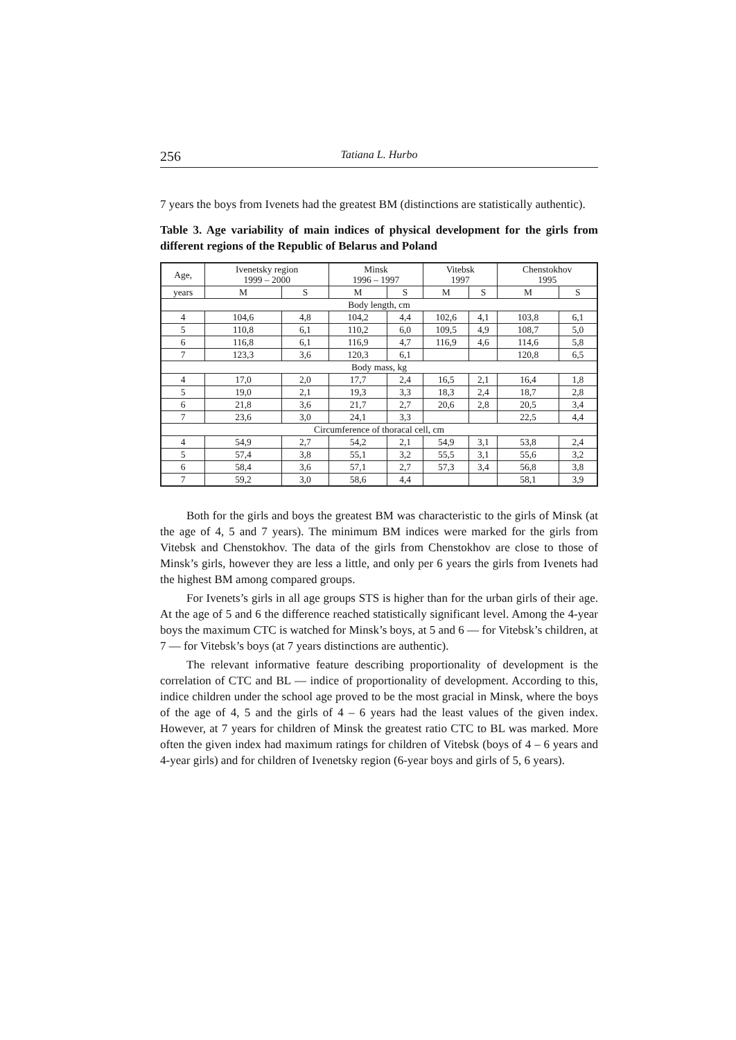256 Tatiana L. Hurbo
7 years the boys from Ivenets had the greatest BM (distinctions are statistically authentic).
Table 3. Age variability of main indices of physical development for the girls from different regions of the Republic of Belarus and Poland
| Age, | Ivenetsky region 1999 – 2000 | | Minsk 1996 – 1997 | | Vitebsk 1997 | | Chenstokhov 1995 | |
| --- | --- | --- | --- | --- | --- | --- | --- | --- |
| years | M | S | M | S | M | S | M | S |
| Body length, cm | | | | | | | | |
| 4 | 104,6 | 4,8 | 104,2 | 4,4 | 102,6 | 4,1 | 103,8 | 6,1 |
| 5 | 110,8 | 6,1 | 110,2 | 6,0 | 109,5 | 4,9 | 108,7 | 5,0 |
| 6 | 116,8 | 6,1 | 116,9 | 4,7 | 116,9 | 4,6 | 114,6 | 5,8 |
| 7 | 123,3 | 3,6 | 120,3 | 6,1 | | | 120,8 | 6,5 |
| Body mass, kg | | | | | | | | |
| 4 | 17,0 | 2,0 | 17,7 | 2,4 | 16,5 | 2,1 | 16,4 | 1,8 |
| 5 | 19,0 | 2,1 | 19,3 | 3,3 | 18,3 | 2,4 | 18,7 | 2,8 |
| 6 | 21,8 | 3,6 | 21,7 | 2,7 | 20,6 | 2,8 | 20,5 | 3,4 |
| 7 | 23,6 | 3,0 | 24,1 | 3,3 | | | 22,5 | 4,4 |
| Circumference of thoracal cell, cm | | | | | | | | |
| 4 | 54,9 | 2,7 | 54,2 | 2,1 | 54,9 | 3,1 | 53,8 | 2,4 |
| 5 | 57,4 | 3,8 | 55,1 | 3,2 | 55,5 | 3,1 | 55,6 | 3,2 |
| 6 | 58,4 | 3,6 | 57,1 | 2,7 | 57,3 | 3,4 | 56,8 | 3,8 |
| 7 | 59,2 | 3,0 | 58,6 | 4,4 | | | 58,1 | 3,9 |
Both for the girls and boys the greatest BM was characteristic to the girls of Minsk (at the age of 4, 5 and 7 years). The minimum BM indices were marked for the girls from Vitebsk and Chenstokhov. The data of the girls from Chenstokhov are close to those of Minsk’s girls, however they are less a little, and only per 6 years the girls from Ivenets had the highest BM among compared groups.
For Ivenets’s girls in all age groups STS is higher than for the urban girls of their age. At the age of 5 and 6 the difference reached statistically significant level. Among the 4-year boys the maximum CTC is watched for Minsk’s boys, at 5 and 6 — for Vitebsk’s children, at 7 — for Vitebsk’s boys (at 7 years distinctions are authentic).
The relevant informative feature describing proportionality of development is the correlation of CTC and BL — indice of proportionality of development. According to this, indice children under the school age proved to be the most gracial in Minsk, where the boys of the age of 4, 5 and the girls of 4 – 6 years had the least values of the given index. However, at 7 years for children of Minsk the greatest ratio CTC to BL was marked. More often the given index had maximum ratings for children of Vitebsk (boys of 4 – 6 years and 4-year girls) and for children of Ivenetsky region (6-year boys and girls of 5, 6 years).